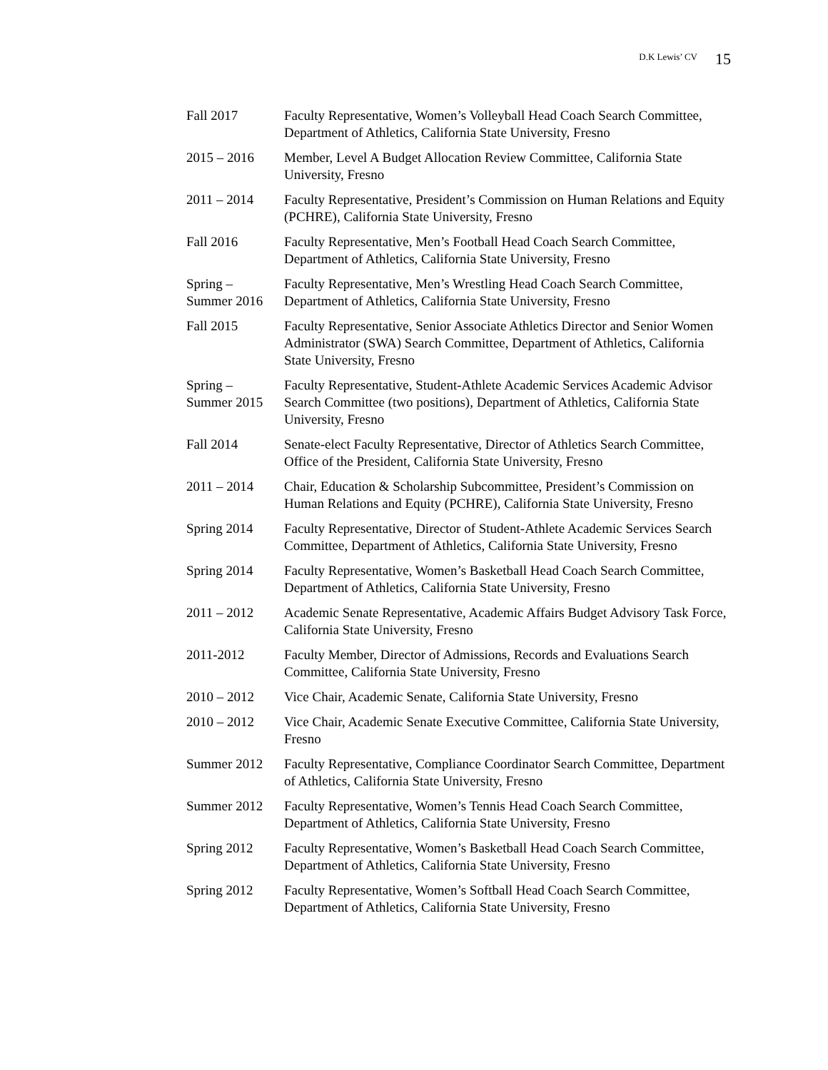D.K Lewis’ CV 15
Fall 2017 Faculty Representative, Women’s Volleyball Head Coach Search Committee, Department of Athletics, California State University, Fresno
2015 – 2016 Member, Level A Budget Allocation Review Committee, California State University, Fresno
2011 – 2014 Faculty Representative, President’s Commission on Human Relations and Equity (PCHRE), California State University, Fresno
Fall 2016 Faculty Representative, Men’s Football Head Coach Search Committee, Department of Athletics, California State University, Fresno
Spring –
Summer 2016
Faculty Representative, Men’s Wrestling Head Coach Search Committee, Department of Athletics, California State University, Fresno
Fall 2015 Faculty Representative, Senior Associate Athletics Director and Senior Women Administrator (SWA) Search Committee, Department of Athletics, California State University, Fresno
Spring –
Summer 2015
Faculty Representative, Student-Athlete Academic Services Academic Advisor Search Committee (two positions), Department of Athletics, California State University, Fresno
Fall 2014 Senate-elect Faculty Representative, Director of Athletics Search Committee, Office of the President, California State University, Fresno
2011 – 2014 Chair, Education & Scholarship Subcommittee, President’s Commission on Human Relations and Equity (PCHRE), California State University, Fresno
Spring 2014 Faculty Representative, Director of Student-Athlete Academic Services Search Committee, Department of Athletics, California State University, Fresno
Spring 2014 Faculty Representative, Women’s Basketball Head Coach Search Committee, Department of Athletics, California State University, Fresno
2011 – 2012 Academic Senate Representative, Academic Affairs Budget Advisory Task Force, California State University, Fresno
2011-2012 Faculty Member, Director of Admissions, Records and Evaluations Search Committee, California State University, Fresno
2010 – 2012 Vice Chair, Academic Senate, California State University, Fresno
2010 – 2012 Vice Chair, Academic Senate Executive Committee, California State University, Fresno
Summer 2012 Faculty Representative, Compliance Coordinator Search Committee, Department of Athletics, California State University, Fresno
Summer 2012 Faculty Representative, Women’s Tennis Head Coach Search Committee, Department of Athletics, California State University, Fresno
Spring 2012 Faculty Representative, Women’s Basketball Head Coach Search Committee, Department of Athletics, California State University, Fresno
Spring 2012 Faculty Representative, Women’s Softball Head Coach Search Committee, Department of Athletics, California State University, Fresno